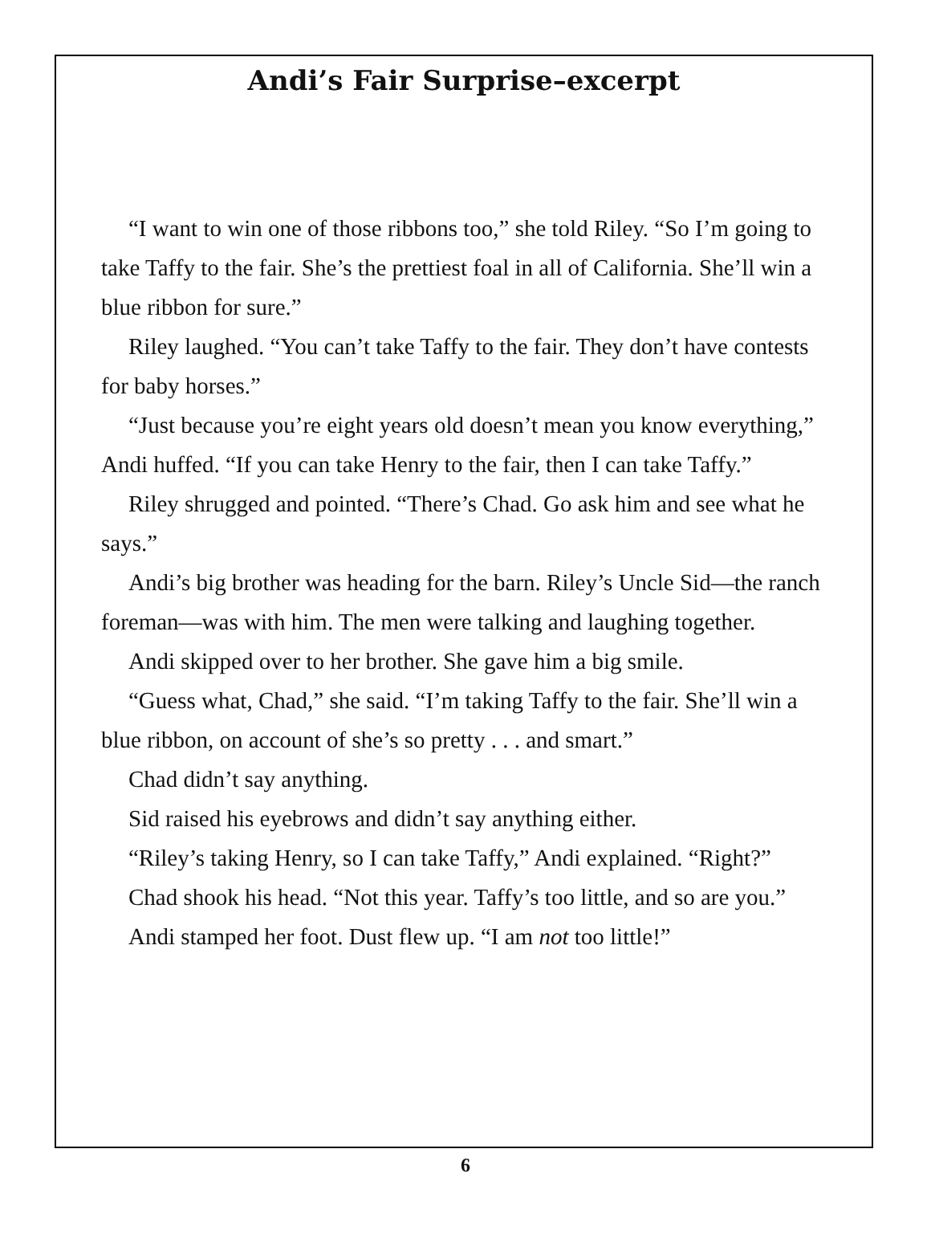Andi’s Fair Surprise–excerpt
“I want to win one of those ribbons too,” she told Riley. “So I’m going to take Taffy to the fair. She’s the prettiest foal in all of California. She’ll win a blue ribbon for sure.”
Riley laughed. “You can’t take Taffy to the fair. They don’t have contests for baby horses.”
“Just because you’re eight years old doesn’t mean you know everything,” Andi huffed. “If you can take Henry to the fair, then I can take Taffy.”
Riley shrugged and pointed. “There’s Chad. Go ask him and see what he says.”
Andi’s big brother was heading for the barn. Riley’s Uncle Sid—the ranch foreman—was with him. The men were talking and laughing together.
Andi skipped over to her brother. She gave him a big smile.
“Guess what, Chad,” she said. “I’m taking Taffy to the fair. She’ll win a blue ribbon, on account of she’s so pretty . . . and smart.”
Chad didn’t say anything.
Sid raised his eyebrows and didn’t say anything either.
“Riley’s taking Henry, so I can take Taffy,” Andi explained. “Right?”
Chad shook his head. “Not this year. Taffy’s too little, and so are you.”
Andi stamped her foot. Dust flew up. “I am not too little!”
6